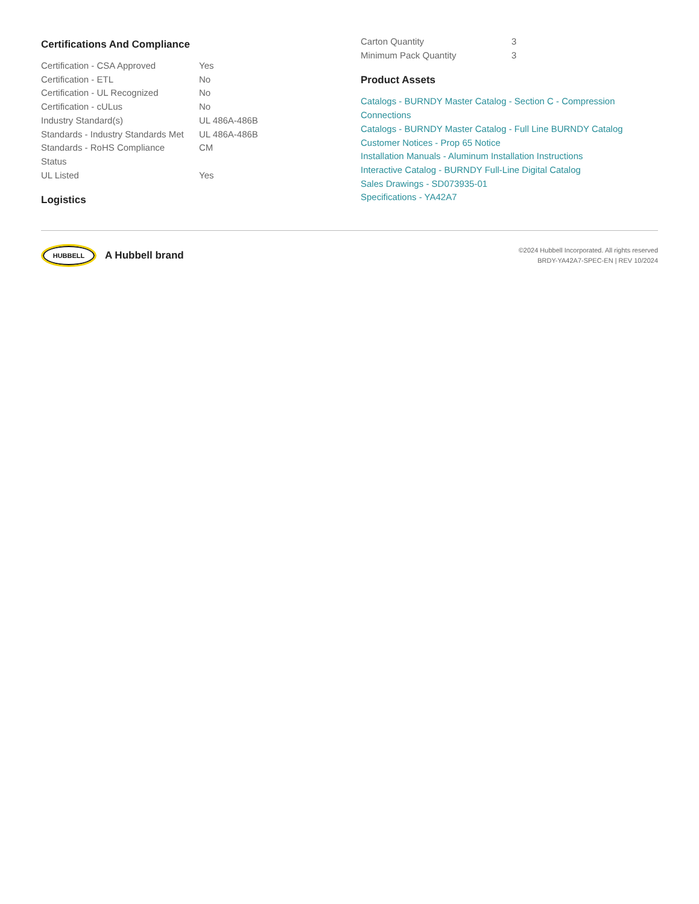Certifications And Compliance
| Certification - CSA Approved | Yes |
| Certification - ETL | No |
| Certification - UL Recognized | No |
| Certification - cULus | No |
| Industry Standard(s) | UL 486A-486B |
| Standards - Industry Standards Met | UL 486A-486B |
| Standards - RoHS Compliance Status | CM |
| UL Listed | Yes |
Logistics
| Carton Quantity | 3 |
| Minimum Pack Quantity | 3 |
Product Assets
Catalogs - BURNDY Master Catalog - Section C - Compression Connections
Catalogs - BURNDY Master Catalog - Full Line BURNDY Catalog
Customer Notices - Prop 65 Notice
Installation Manuals - Aluminum Installation Instructions
Interactive Catalog - BURNDY Full-Line Digital Catalog
Sales Drawings - SD073935-01
Specifications - YA42A7
HUBBELL
A Hubbell brand
©2024 Hubbell Incorporated. All rights reserved
BRDY-YA42A7-SPEC-EN | REV 10/2024